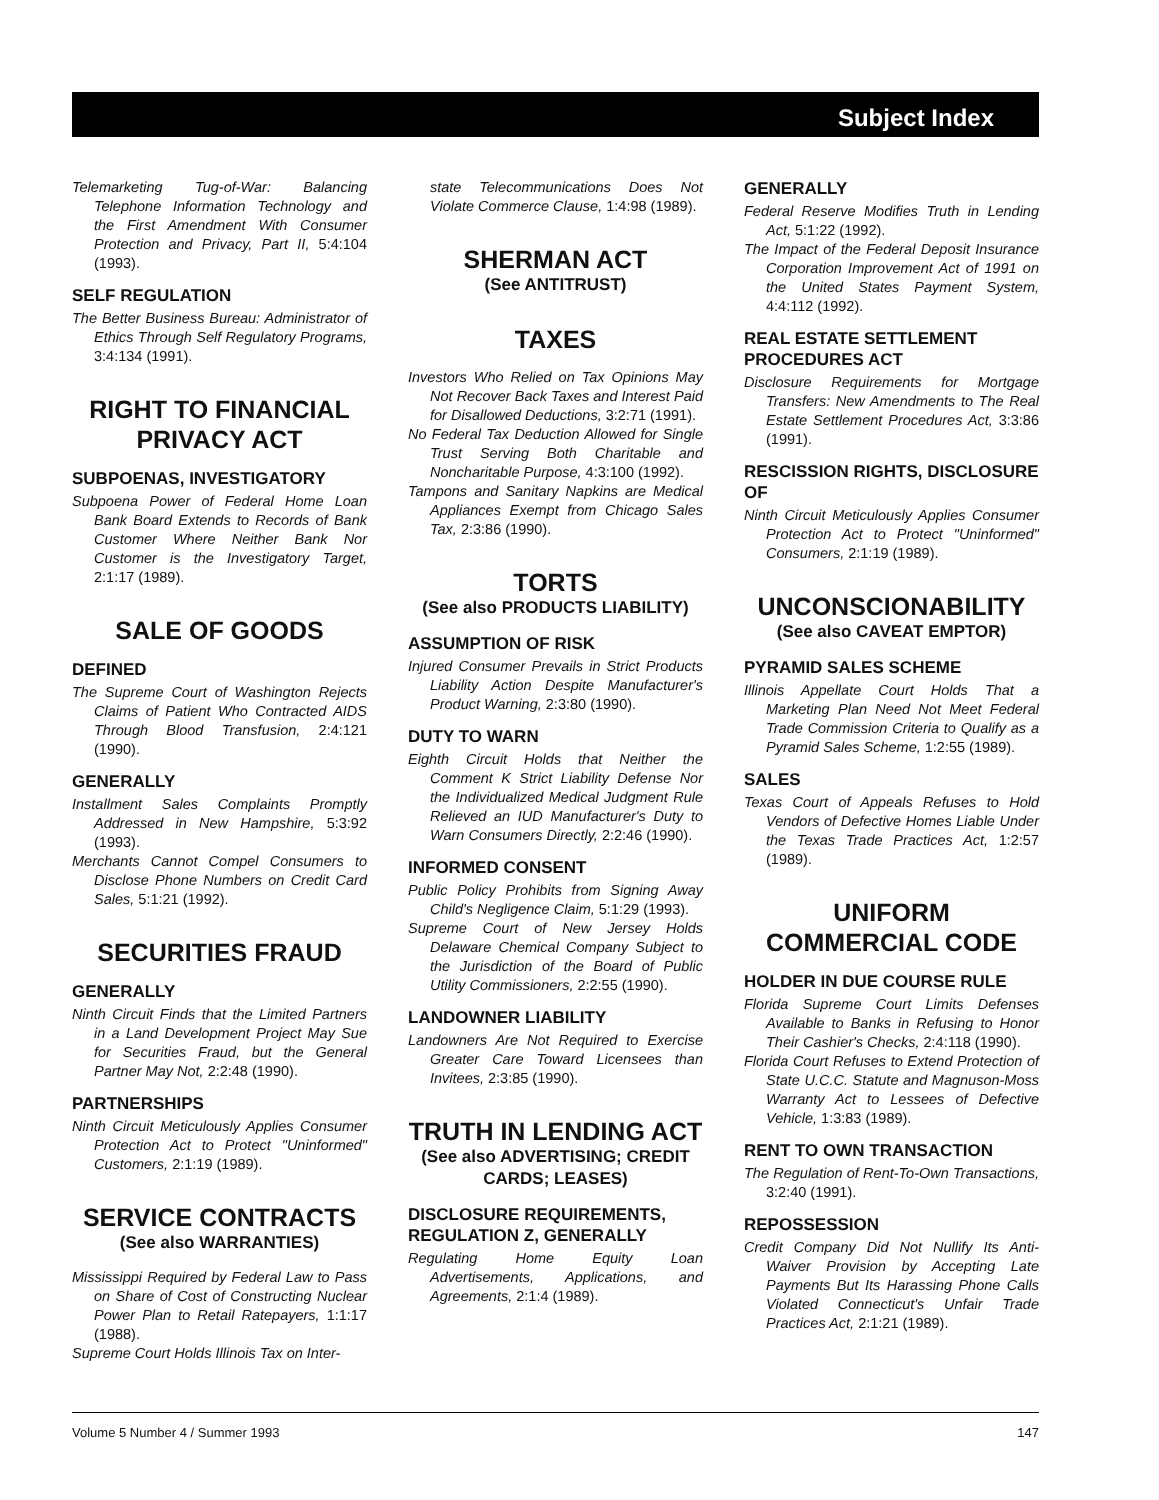Subject Index
Telemarketing Tug-of-War: Balancing Telephone Information Technology and the First Amendment With Consumer Protection and Privacy, Part II, 5:4:104 (1993).
SELF REGULATION
The Better Business Bureau: Administrator of Ethics Through Self Regulatory Programs, 3:4:134 (1991).
RIGHT TO FINANCIAL PRIVACY ACT
SUBPOENAS, INVESTIGATORY
Subpoena Power of Federal Home Loan Bank Board Extends to Records of Bank Customer Where Neither Bank Nor Customer is the Investigatory Target, 2:1:17 (1989).
SALE OF GOODS
DEFINED
The Supreme Court of Washington Rejects Claims of Patient Who Contracted AIDS Through Blood Transfusion, 2:4:121 (1990).
GENERALLY
Installment Sales Complaints Promptly Addressed in New Hampshire, 5:3:92 (1993).
Merchants Cannot Compel Consumers to Disclose Phone Numbers on Credit Card Sales, 5:1:21 (1992).
SECURITIES FRAUD
GENERALLY
Ninth Circuit Finds that the Limited Partners in a Land Development Project May Sue for Securities Fraud, but the General Partner May Not, 2:2:48 (1990).
PARTNERSHIPS
Ninth Circuit Meticulously Applies Consumer Protection Act to Protect "Uninformed" Customers, 2:1:19 (1989).
SERVICE CONTRACTS
(See also WARRANTIES)
Mississippi Required by Federal Law to Pass on Share of Cost of Constructing Nuclear Power Plan to Retail Ratepayers, 1:1:17 (1988).
Supreme Court Holds Illinois Tax on Inter-
state Telecommunications Does Not Violate Commerce Clause, 1:4:98 (1989).
SHERMAN ACT
(See ANTITRUST)
TAXES
Investors Who Relied on Tax Opinions May Not Recover Back Taxes and Interest Paid for Disallowed Deductions, 3:2:71 (1991).
No Federal Tax Deduction Allowed for Single Trust Serving Both Charitable and Noncharitable Purpose, 4:3:100 (1992).
Tampons and Sanitary Napkins are Medical Appliances Exempt from Chicago Sales Tax, 2:3:86 (1990).
TORTS
(See also PRODUCTS LIABILITY)
ASSUMPTION OF RISK
Injured Consumer Prevails in Strict Products Liability Action Despite Manufacturer's Product Warning, 2:3:80 (1990).
DUTY TO WARN
Eighth Circuit Holds that Neither the Comment K Strict Liability Defense Nor the Individualized Medical Judgment Rule Relieved an IUD Manufacturer's Duty to Warn Consumers Directly, 2:2:46 (1990).
INFORMED CONSENT
Public Policy Prohibits from Signing Away Child's Negligence Claim, 5:1:29 (1993).
Supreme Court of New Jersey Holds Delaware Chemical Company Subject to the Jurisdiction of the Board of Public Utility Commissioners, 2:2:55 (1990).
LANDOWNER LIABILITY
Landowners Are Not Required to Exercise Greater Care Toward Licensees than Invitees, 2:3:85 (1990).
TRUTH IN LENDING ACT
(See also ADVERTISING; CREDIT CARDS; LEASES)
DISCLOSURE REQUIREMENTS, REGULATION Z, GENERALLY
Regulating Home Equity Loan Advertisements, Applications, and Agreements, 2:1:4 (1989).
GENERALLY
Federal Reserve Modifies Truth in Lending Act, 5:1:22 (1992).
The Impact of the Federal Deposit Insurance Corporation Improvement Act of 1991 on the United States Payment System, 4:4:112 (1992).
REAL ESTATE SETTLEMENT PROCEDURES ACT
Disclosure Requirements for Mortgage Transfers: New Amendments to The Real Estate Settlement Procedures Act, 3:3:86 (1991).
RESCISSION RIGHTS, DISCLOSURE OF
Ninth Circuit Meticulously Applies Consumer Protection Act to Protect "Uninformed" Consumers, 2:1:19 (1989).
UNCONSCIONABILITY
(See also CAVEAT EMPTOR)
PYRAMID SALES SCHEME
Illinois Appellate Court Holds That a Marketing Plan Need Not Meet Federal Trade Commission Criteria to Qualify as a Pyramid Sales Scheme, 1:2:55 (1989).
SALES
Texas Court of Appeals Refuses to Hold Vendors of Defective Homes Liable Under the Texas Trade Practices Act, 1:2:57 (1989).
UNIFORM COMMERCIAL CODE
HOLDER IN DUE COURSE RULE
Florida Supreme Court Limits Defenses Available to Banks in Refusing to Honor Their Cashier's Checks, 2:4:118 (1990).
Florida Court Refuses to Extend Protection of State U.C.C. Statute and Magnuson-Moss Warranty Act to Lessees of Defective Vehicle, 1:3:83 (1989).
RENT TO OWN TRANSACTION
The Regulation of Rent-To-Own Transactions, 3:2:40 (1991).
REPOSSESSION
Credit Company Did Not Nullify Its Anti-Waiver Provision by Accepting Late Payments But Its Harassing Phone Calls Violated Connecticut's Unfair Trade Practices Act, 2:1:21 (1989).
Volume 5 Number 4 / Summer 1993 147